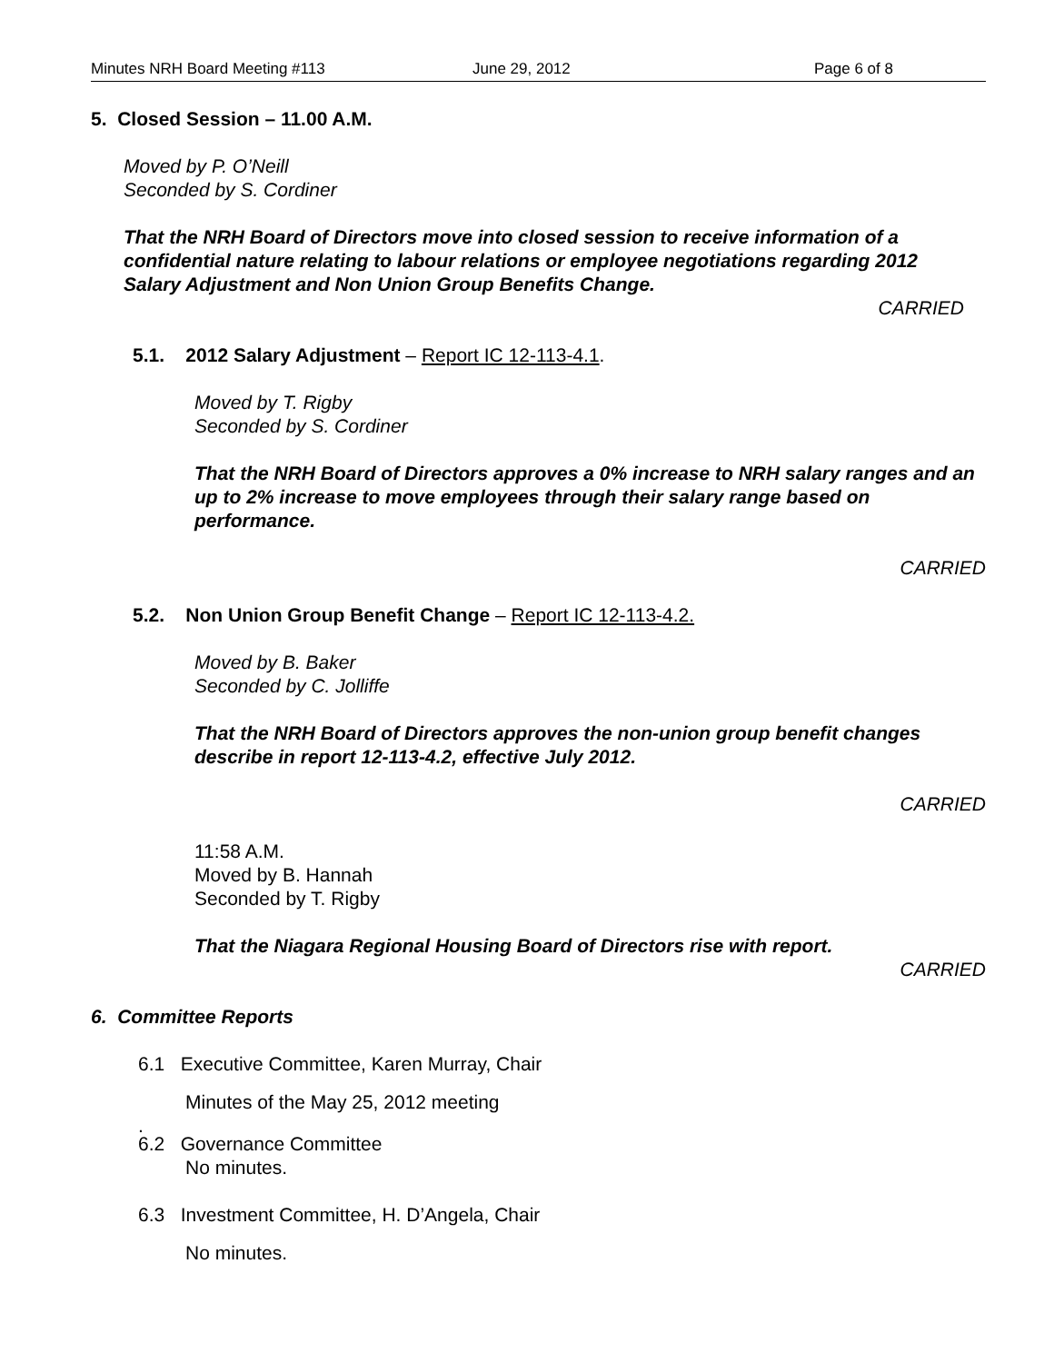Minutes NRH Board Meeting #113 June 29, 2012 Page 6 of 8
5. Closed Session – 11.00 A.M.
Moved by P. O’Neill
Seconded by S. Cordiner
That the NRH Board of Directors move into closed session to receive information of a confidential nature relating to labour relations or employee negotiations regarding 2012 Salary Adjustment and Non Union Group Benefits Change.
CARRIED
5.1. 2012 Salary Adjustment – Report IC 12-113-4.1.
Moved by T. Rigby
Seconded by S. Cordiner
That the NRH Board of Directors approves a 0% increase to NRH salary ranges and an up to 2% increase to move employees through their salary range based on performance.
CARRIED
5.2. Non Union Group Benefit Change – Report IC 12-113-4.2.
Moved by B. Baker
Seconded by C. Jolliffe
That the NRH Board of Directors approves the non-union group benefit changes describe in report 12-113-4.2, effective July 2012.
CARRIED
11:58 A.M.
Moved by B. Hannah
Seconded by T. Rigby
That the Niagara Regional Housing Board of Directors rise with report.
CARRIED
6. Committee Reports
6.1 Executive Committee, Karen Murray, Chair
Minutes of the May 25, 2012 meeting
.
6.2 Governance Committee
No minutes.
6.3 Investment Committee, H. D’Angela, Chair
No minutes.